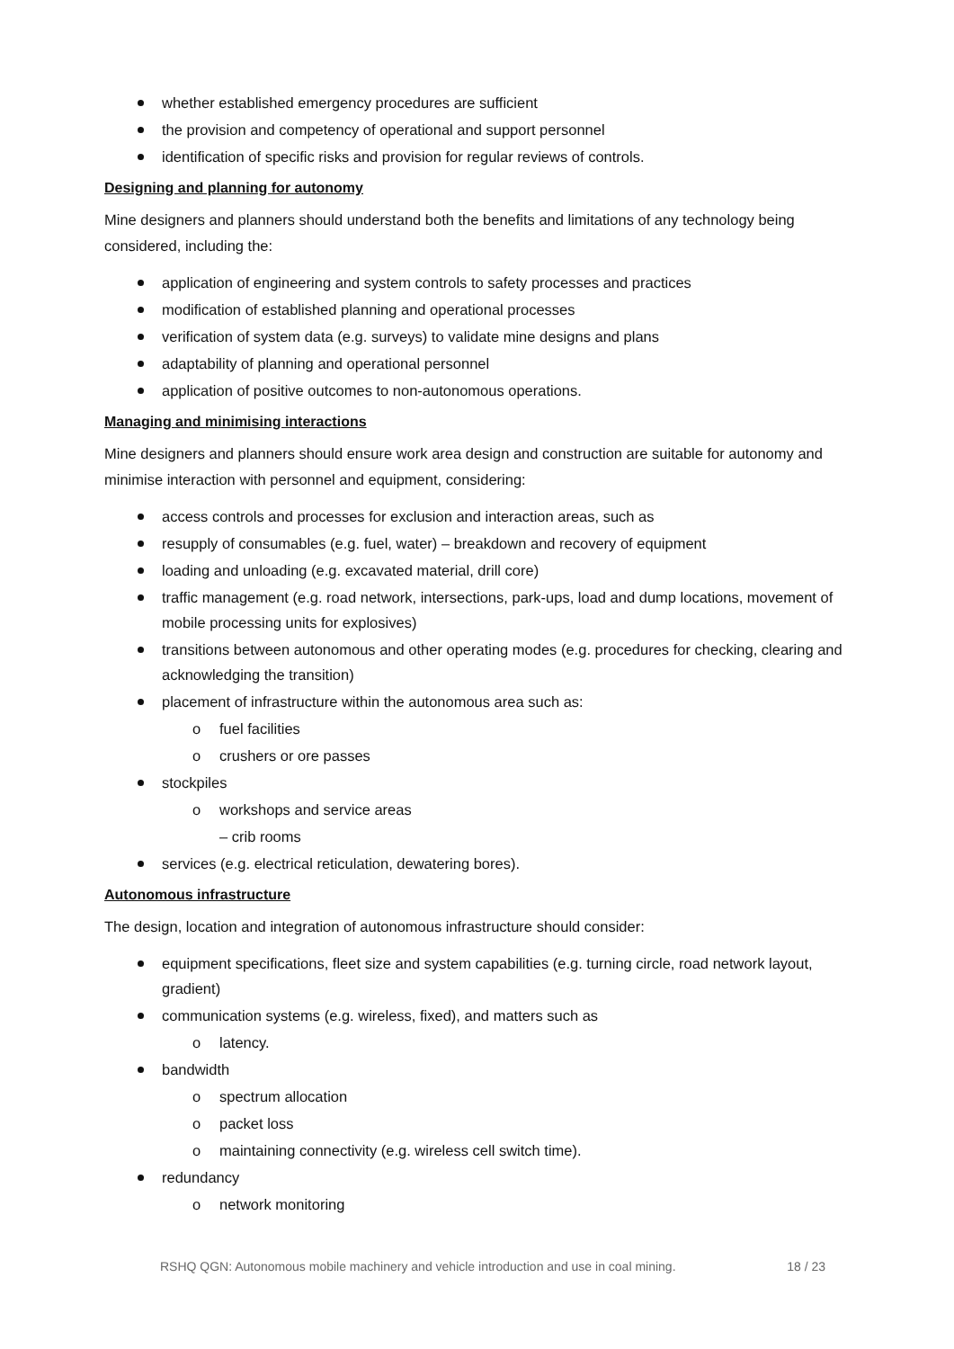whether established emergency procedures are sufficient
the provision and competency of operational and support personnel
identification of specific risks and provision for regular reviews of controls.
Designing and planning for autonomy
Mine designers and planners should understand both the benefits and limitations of any technology being considered, including the:
application of engineering and system controls to safety processes and practices
modification of established planning and operational processes
verification of system data (e.g. surveys) to validate mine designs and plans
adaptability of planning and operational personnel
application of positive outcomes to non-autonomous operations.
Managing and minimising interactions
Mine designers and planners should ensure work area design and construction are suitable for autonomy and minimise interaction with personnel and equipment, considering:
access controls and processes for exclusion and interaction areas, such as
resupply of consumables (e.g. fuel, water) – breakdown and recovery of equipment
loading and unloading (e.g. excavated material, drill core)
traffic management (e.g. road network, intersections, park-ups, load and dump locations, movement of mobile processing units for explosives)
transitions between autonomous and other operating modes (e.g. procedures for checking, clearing and acknowledging the transition)
placement of infrastructure within the autonomous area such as:
o fuel facilities
o crushers or ore passes
stockpiles
o workshops and service areas
– crib rooms
services (e.g. electrical reticulation, dewatering bores).
Autonomous infrastructure
The design, location and integration of autonomous infrastructure should consider:
equipment specifications, fleet size and system capabilities (e.g. turning circle, road network layout, gradient)
communication systems (e.g. wireless, fixed), and matters such as
o latency.
bandwidth
o spectrum allocation
o packet loss
o maintaining connectivity (e.g. wireless cell switch time).
redundancy
o network monitoring
RSHQ QGN: Autonomous mobile machinery and vehicle introduction and use in coal mining. 18 / 23